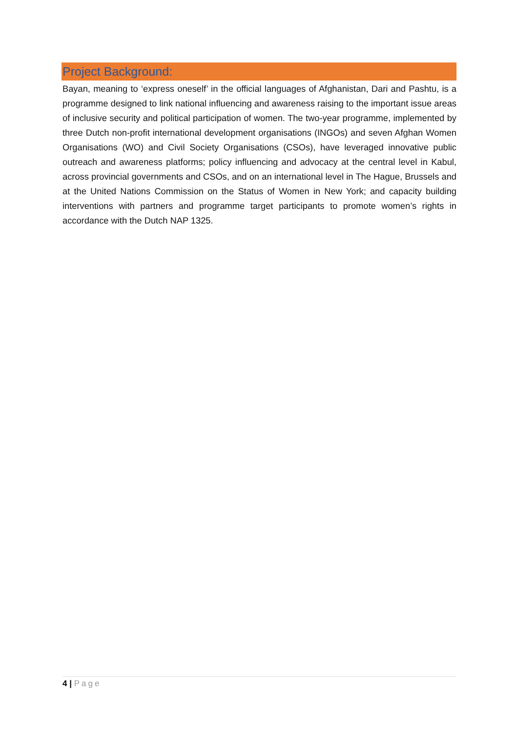Project Background:
Bayan, meaning to ‘express oneself’ in the official languages of Afghanistan, Dari and Pashtu, is a programme designed to link national influencing and awareness raising to the important issue areas of inclusive security and political participation of women. The two-year programme, implemented by three Dutch non-profit international development organisations (INGOs) and seven Afghan Women Organisations (WO) and Civil Society Organisations (CSOs), have leveraged innovative public outreach and awareness platforms; policy influencing and advocacy at the central level in Kabul, across provincial governments and CSOs, and on an international level in The Hague, Brussels and at the United Nations Commission on the Status of Women in New York; and capacity building interventions with partners and programme target participants to promote women’s rights in accordance with the Dutch NAP 1325.
4 | Page